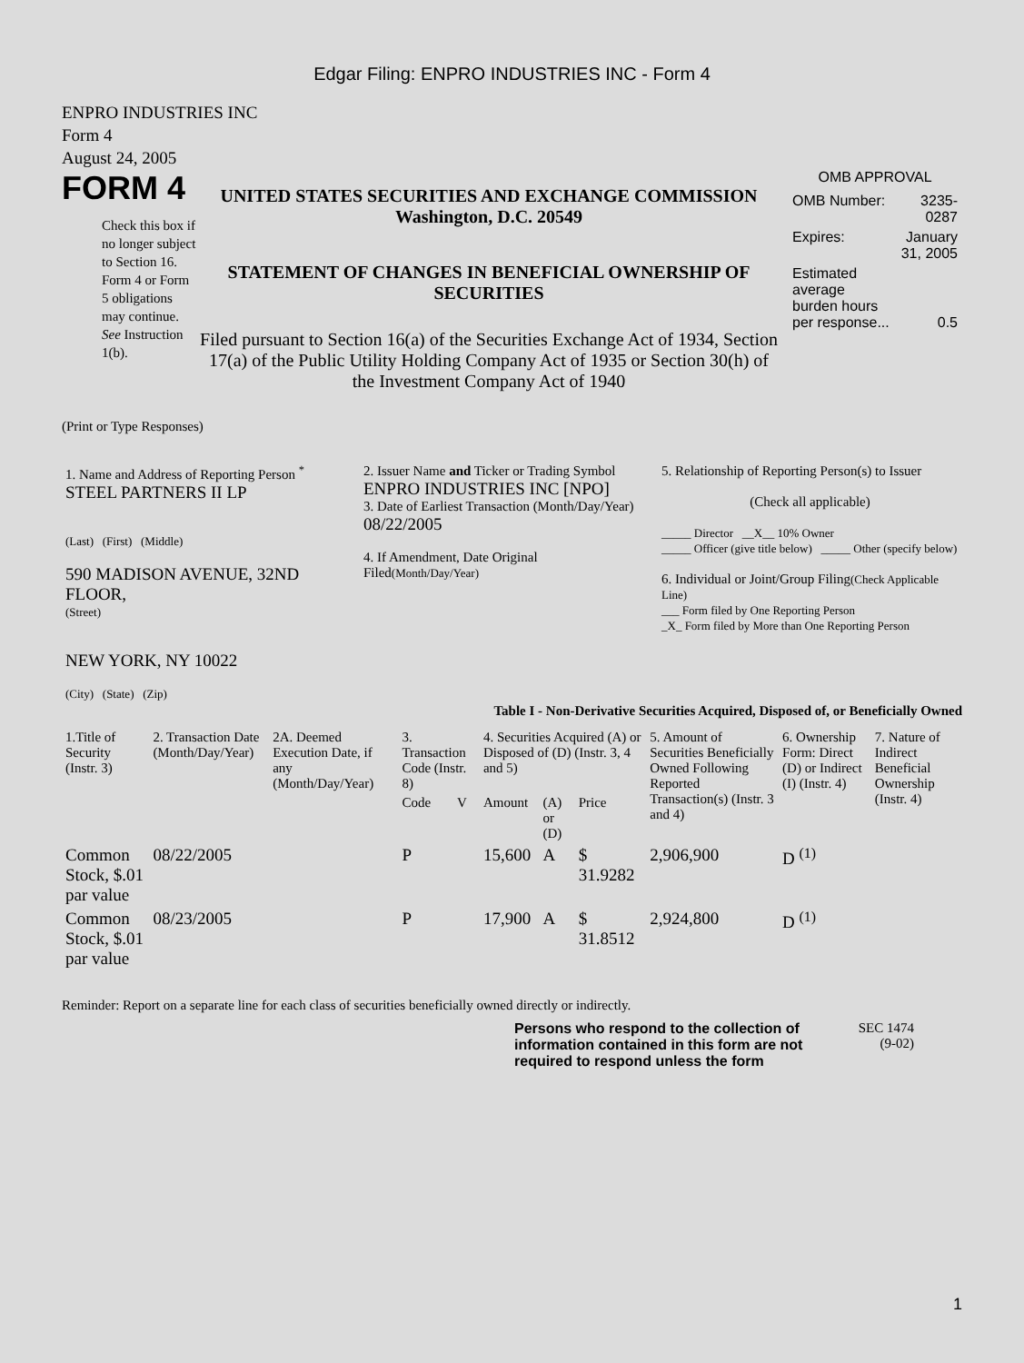Edgar Filing: ENPRO INDUSTRIES INC - Form 4
ENPRO INDUSTRIES INC
Form 4
August 24, 2005
FORM 4
Check this box if no longer subject to Section 16. Form 4 or Form 5 obligations may continue. See Instruction 1(b).
UNITED STATES SECURITIES AND EXCHANGE COMMISSION
Washington, D.C. 20549
STATEMENT OF CHANGES IN BENEFICIAL OWNERSHIP OF SECURITIES
Filed pursuant to Section 16(a) of the Securities Exchange Act of 1934, Section 17(a) of the Public Utility Holding Company Act of 1935 or Section 30(h) of the Investment Company Act of 1940
OMB APPROVAL
| OMB Number: | 3235-0287 |
| Expires: | January 31, 2005 |
| Estimated average burden hours per response... | 0.5 |
(Print or Type Responses)
| 1. Name and Address of Reporting Person <sup>*</sup> STEEL PARTNERS II LP (Last) (First) (Middle) 590 MADISON AVENUE, 32ND FLOOR, (Street) NEW YORK, NY 10022 (City) (State) (Zip) | 2. Issuer Name and Ticker or Trading Symbol ENPRO INDUSTRIES INC [NPO] 3. Date of Earliest Transaction (Month/Day/Year) 08/22/2005 4. If Amendment, Date Original Filed (Month/Day/Year) | 5. Relationship of Reporting Person(s) to Issuer (Check all applicable) _____ Director __X__ 10% Owner _____ Officer (give title below) _____ Other (specify below) 6. Individual or Joint/Group Filing (Check Applicable Line) ___ Form filed by One Reporting Person _X_ Form filed by More than One Reporting Person |
Table I - Non-Derivative Securities Acquired, Disposed of, or Beneficially Owned
| 1.Title of Security (Instr. 3) | 2. Transaction Date (Month/Day/Year) | 2A. Deemed Execution Date, if any (Month/Day/Year) | 3. Transaction Code (Instr. 8) | | 4. Securities Acquired (A) or Disposed of (D) (Instr. 3, 4 and 5) | | | 5. Amount of Securities Beneficially Owned Following Reported Transaction(s) (Instr. 3 and 4) | 6. Ownership Form: Direct (D) or Indirect (I) (Instr. 4) | 7. Nature of Indirect Beneficial Ownership (Instr. 4) |
| | | | Code | V | Amount | (A) or (D) | Price | | | |
| Common Stock, $.01 par value | 08/22/2005 | | P | | 15,600 | A | $ 31.9282 | 2,906,900 | D <sup>(1)</sup> | |
| Common Stock, $.01 par value | 08/23/2005 | | P | | 17,900 | A | $ 31.8512 | 2,924,800 | D <sup>(1)</sup> | |
Reminder: Report on a separate line for each class of securities beneficially owned directly or indirectly.
Persons who respond to the collection of information contained in this form are not required to respond unless the form
SEC 1474
(9-02)
1